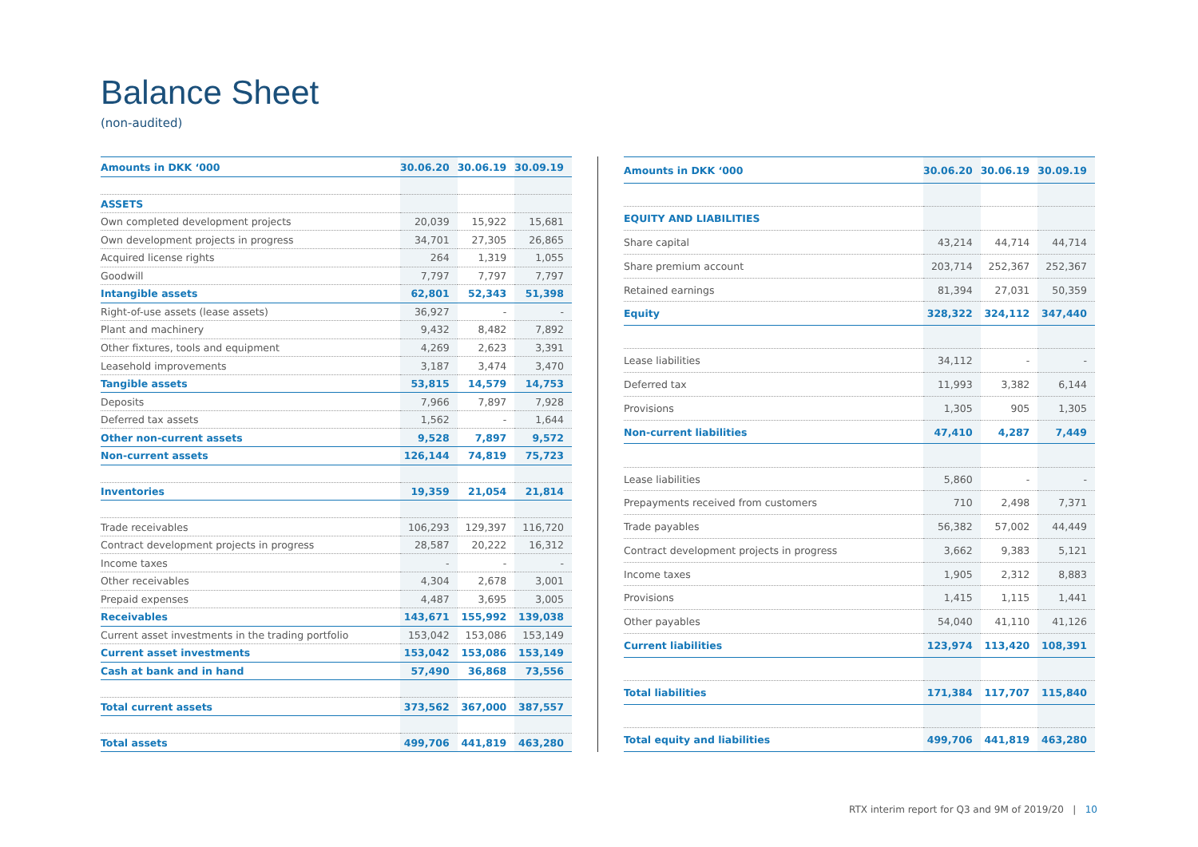Balance Sheet
(non-audited)
| Amounts in DKK ‘000 | 30.06.20 | 30.06.19 | 30.09.19 |
| --- | --- | --- | --- |
| ASSETS | | | |
| Own completed development projects | 20,039 | 15,922 | 15,681 |
| Own development projects in progress | 34,701 | 27,305 | 26,865 |
| Acquired license rights | 264 | 1,319 | 1,055 |
| Goodwill | 7,797 | 7,797 | 7,797 |
| Intangible assets | 62,801 | 52,343 | 51,398 |
| Right-of-use assets (lease assets) | 36,927 | - | - |
| Plant and machinery | 9,432 | 8,482 | 7,892 |
| Other fixtures, tools and equipment | 4,269 | 2,623 | 3,391 |
| Leasehold improvements | 3,187 | 3,474 | 3,470 |
| Tangible assets | 53,815 | 14,579 | 14,753 |
| Deposits | 7,966 | 7,897 | 7,928 |
| Deferred tax assets | 1,562 | - | 1,644 |
| Other non-current assets | 9,528 | 7,897 | 9,572 |
| Non-current assets | 126,144 | 74,819 | 75,723 |
| Inventories | 19,359 | 21,054 | 21,814 |
| Trade receivables | 106,293 | 129,397 | 116,720 |
| Contract development projects in progress | 28,587 | 20,222 | 16,312 |
| Income taxes | - | - | - |
| Other receivables | 4,304 | 2,678 | 3,001 |
| Prepaid expenses | 4,487 | 3,695 | 3,005 |
| Receivables | 143,671 | 155,992 | 139,038 |
| Current asset investments in the trading portfolio | 153,042 | 153,086 | 153,149 |
| Current asset investments | 153,042 | 153,086 | 153,149 |
| Cash at bank and in hand | 57,490 | 36,868 | 73,556 |
| Total current assets | 373,562 | 367,000 | 387,557 |
| Total assets | 499,706 | 441,819 | 463,280 |
| Amounts in DKK ‘000 | 30.06.20 | 30.06.19 | 30.09.19 |
| --- | --- | --- | --- |
| EQUITY AND LIABILITIES | | | |
| Share capital | 43,214 | 44,714 | 44,714 |
| Share premium account | 203,714 | 252,367 | 252,367 |
| Retained earnings | 81,394 | 27,031 | 50,359 |
| Equity | 328,322 | 324,112 | 347,440 |
| Lease liabilities | 34,112 | - | - |
| Deferred tax | 11,993 | 3,382 | 6,144 |
| Provisions | 1,305 | 905 | 1,305 |
| Non-current liabilities | 47,410 | 4,287 | 7,449 |
| Lease liabilities | 5,860 | - | - |
| Prepayments received from customers | 710 | 2,498 | 7,371 |
| Trade payables | 56,382 | 57,002 | 44,449 |
| Contract development projects in progress | 3,662 | 9,383 | 5,121 |
| Income taxes | 1,905 | 2,312 | 8,883 |
| Provisions | 1,415 | 1,115 | 1,441 |
| Other payables | 54,040 | 41,110 | 41,126 |
| Current liabilities | 123,974 | 113,420 | 108,391 |
| Total liabilities | 171,384 | 117,707 | 115,840 |
| Total equity and liabilities | 499,706 | 441,819 | 463,280 |
RTX interim report for Q3 and 9M of 2019/20 | 10